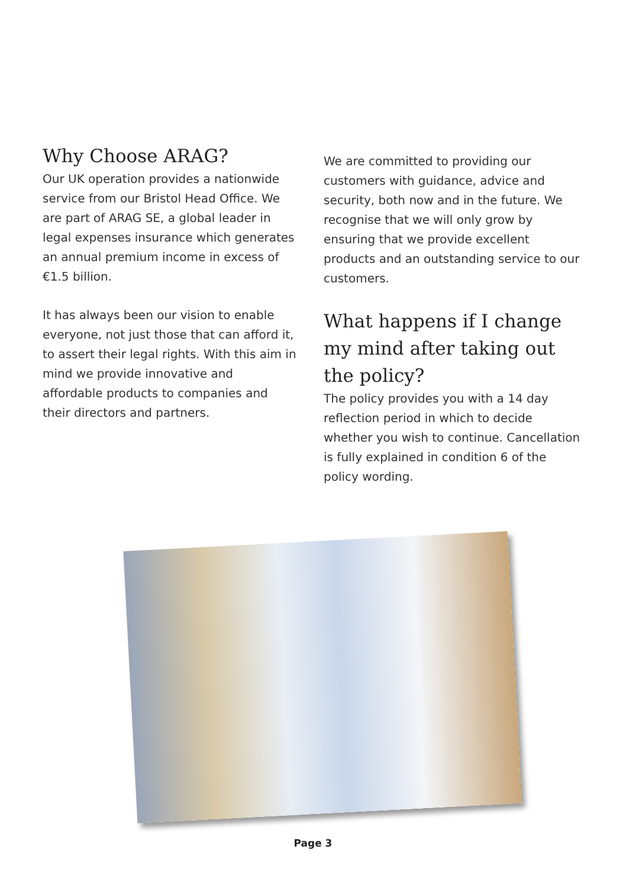Why Choose ARAG?
Our UK operation provides a nationwide service from our Bristol Head Office. We are part of ARAG SE, a global leader in legal expenses insurance which generates an annual premium income in excess of €1.5 billion.
It has always been our vision to enable everyone, not just those that can afford it, to assert their legal rights. With this aim in mind we provide innovative and affordable products to companies and their directors and partners.
We are committed to providing our customers with guidance, advice and security, both now and in the future. We recognise that we will only grow by ensuring that we provide excellent products and an outstanding service to our customers.
What happens if I change my mind after taking out the policy?
The policy provides you with a 14 day reflection period in which to decide whether you wish to continue. Cancellation is fully explained in condition 6 of the policy wording.
Page 3